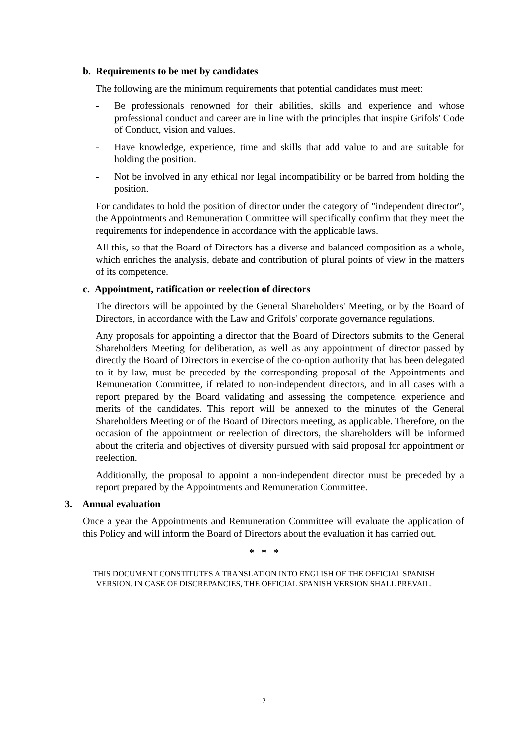b. Requirements to be met by candidates
The following are the minimum requirements that potential candidates must meet:
- Be professionals renowned for their abilities, skills and experience and whose professional conduct and career are in line with the principles that inspire Grifols' Code of Conduct, vision and values.
- Have knowledge, experience, time and skills that add value to and are suitable for holding the position.
- Not be involved in any ethical nor legal incompatibility or be barred from holding the position.
For candidates to hold the position of director under the category of "independent director", the Appointments and Remuneration Committee will specifically confirm that they meet the requirements for independence in accordance with the applicable laws.
All this, so that the Board of Directors has a diverse and balanced composition as a whole, which enriches the analysis, debate and contribution of plural points of view in the matters of its competence.
c. Appointment, ratification or reelection of directors
The directors will be appointed by the General Shareholders' Meeting, or by the Board of Directors, in accordance with the Law and Grifols' corporate governance regulations.
Any proposals for appointing a director that the Board of Directors submits to the General Shareholders Meeting for deliberation, as well as any appointment of director passed by directly the Board of Directors in exercise of the co-option authority that has been delegated to it by law, must be preceded by the corresponding proposal of the Appointments and Remuneration Committee, if related to non-independent directors, and in all cases with a report prepared by the Board validating and assessing the competence, experience and merits of the candidates. This report will be annexed to the minutes of the General Shareholders Meeting or of the Board of Directors meeting, as applicable. Therefore, on the occasion of the appointment or reelection of directors, the shareholders will be informed about the criteria and objectives of diversity pursued with said proposal for appointment or reelection.
Additionally, the proposal to appoint a non-independent director must be preceded by a report prepared by the Appointments and Remuneration Committee.
3. Annual evaluation
Once a year the Appointments and Remuneration Committee will evaluate the application of this Policy and will inform the Board of Directors about the evaluation it has carried out.
* * *
THIS DOCUMENT CONSTITUTES A TRANSLATION INTO ENGLISH OF THE OFFICIAL SPANISH
VERSION. IN CASE OF DISCREPANCIES, THE OFFICIAL SPANISH VERSION SHALL PREVAIL.
2